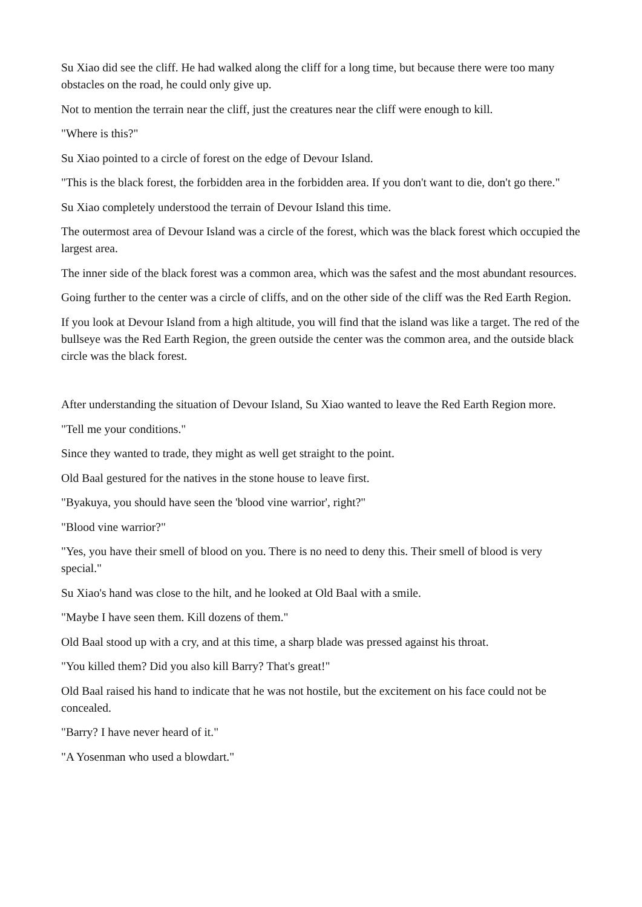Su Xiao did see the cliff. He had walked along the cliff for a long time, but because there were too many obstacles on the road, he could only give up.
Not to mention the terrain near the cliff, just the creatures near the cliff were enough to kill.
"Where is this?"
Su Xiao pointed to a circle of forest on the edge of Devour Island.
"This is the black forest, the forbidden area in the forbidden area. If you don't want to die, don't go there."
Su Xiao completely understood the terrain of Devour Island this time.
The outermost area of Devour Island was a circle of the forest, which was the black forest which occupied the largest area.
The inner side of the black forest was a common area, which was the safest and the most abundant resources.
Going further to the center was a circle of cliffs, and on the other side of the cliff was the Red Earth Region.
If you look at Devour Island from a high altitude, you will find that the island was like a target. The red of the bullseye was the Red Earth Region, the green outside the center was the common area, and the outside black circle was the black forest.
After understanding the situation of Devour Island, Su Xiao wanted to leave the Red Earth Region more.
"Tell me your conditions."
Since they wanted to trade, they might as well get straight to the point.
Old Baal gestured for the natives in the stone house to leave first.
"Byakuya, you should have seen the 'blood vine warrior', right?"
"Blood vine warrior?"
"Yes, you have their smell of blood on you. There is no need to deny this. Their smell of blood is very special."
Su Xiao's hand was close to the hilt, and he looked at Old Baal with a smile.
"Maybe I have seen them. Kill dozens of them."
Old Baal stood up with a cry, and at this time, a sharp blade was pressed against his throat.
"You killed them? Did you also kill Barry? That's great!"
Old Baal raised his hand to indicate that he was not hostile, but the excitement on his face could not be concealed.
"Barry? I have never heard of it."
"A Yosenman who used a blowdart."